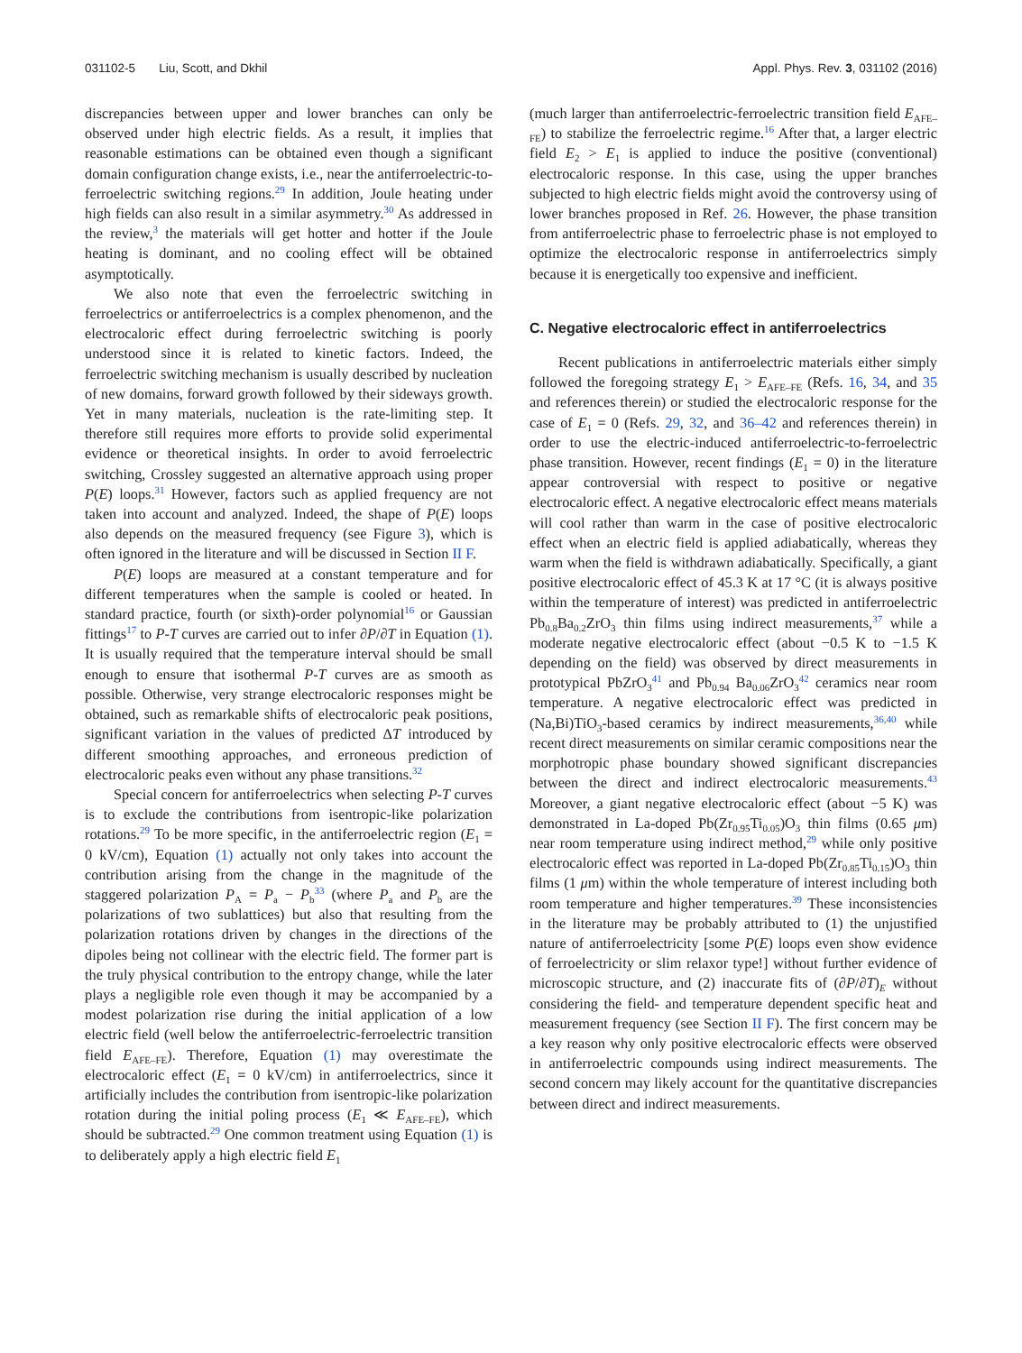031102-5 Liu, Scott, and Dkhil Appl. Phys. Rev. 3, 031102 (2016)
discrepancies between upper and lower branches can only be observed under high electric fields. As a result, it implies that reasonable estimations can be obtained even though a significant domain configuration change exists, i.e., near the antiferroelectric-to-ferroelectric switching regions.<sup>29</sup> In addition, Joule heating under high fields can also result in a similar asymmetry.<sup>30</sup> As addressed in the review,<sup>3</sup> the materials will get hotter and hotter if the Joule heating is dominant, and no cooling effect will be obtained asymptotically.
We also note that even the ferroelectric switching in ferroelectrics or antiferroelectrics is a complex phenomenon, and the electrocaloric effect during ferroelectric switching is poorly understood since it is related to kinetic factors. Indeed, the ferroelectric switching mechanism is usually described by nucleation of new domains, forward growth followed by their sideways growth. Yet in many materials, nucleation is the rate-limiting step. It therefore still requires more efforts to provide solid experimental evidence or theoretical insights. In order to avoid ferroelectric switching, Crossley suggested an alternative approach using proper P(E) loops.<sup>31</sup> However, factors such as applied frequency are not taken into account and analyzed. Indeed, the shape of P(E) loops also depends on the measured frequency (see Figure 3), which is often ignored in the literature and will be discussed in Section II F.
P(E) loops are measured at a constant temperature and for different temperatures when the sample is cooled or heated. In standard practice, fourth (or sixth)-order polynomial<sup>16</sup> or Gaussian fittings<sup>17</sup> to P-T curves are carried out to infer ∂P/∂T in Equation (1). It is usually required that the temperature interval should be small enough to ensure that isothermal P-T curves are as smooth as possible. Otherwise, very strange electrocaloric responses might be obtained, such as remarkable shifts of electrocaloric peak positions, significant variation in the values of predicted ΔT introduced by different smoothing approaches, and erroneous prediction of electrocaloric peaks even without any phase transitions.<sup>32</sup>
Special concern for antiferroelectrics when selecting P-T curves is to exclude the contributions from isentropic-like polarization rotations.<sup>29</sup> To be more specific, in the antiferroelectric region (E<sub>1</sub> = 0 kV/cm), Equation (1) actually not only takes into account the contribution arising from the change in the magnitude of the staggered polarization P<sub>A</sub> = P<sub>a</sub> − P<sub>b</sub><sup>33</sup> (where P<sub>a</sub> and P<sub>b</sub> are the polarizations of two sublattices) but also that resulting from the polarization rotations driven by changes in the directions of the dipoles being not collinear with the electric field. The former part is the truly physical contribution to the entropy change, while the later plays a negligible role even though it may be accompanied by a modest polarization rise during the initial application of a low electric field (well below the antiferroelectric-ferroelectric transition field E<sub>AFE–FE</sub>). Therefore, Equation (1) may overestimate the electrocaloric effect (E<sub>1</sub> = 0 kV/cm) in antiferroelectrics, since it artificially includes the contribution from isentropic-like polarization rotation during the initial poling process (E<sub>1</sub> ≪ E<sub>AFE–FE</sub>), which should be subtracted.<sup>29</sup> One common treatment using Equation (1) is to deliberately apply a high electric field E<sub>1</sub>
(much larger than antiferroelectric-ferroelectric transition field E<sub>AFE–FE</sub>) to stabilize the ferroelectric regime.<sup>16</sup> After that, a larger electric field E<sub>2</sub> > E<sub>1</sub> is applied to induce the positive (conventional) electrocaloric response. In this case, using the upper branches subjected to high electric fields might avoid the controversy using of lower branches proposed in Ref. 26. However, the phase transition from antiferroelectric phase to ferroelectric phase is not employed to optimize the electrocaloric response in antiferroelectrics simply because it is energetically too expensive and inefficient.
C. Negative electrocaloric effect in antiferroelectrics
Recent publications in antiferroelectric materials either simply followed the foregoing strategy E<sub>1</sub> > E<sub>AFE–FE</sub> (Refs. 16, 34, and 35 and references therein) or studied the electrocaloric response for the case of E<sub>1</sub> = 0 (Refs. 29, 32, and 36–42 and references therein) in order to use the electric-induced antiferroelectric-to-ferroelectric phase transition. However, recent findings (E<sub>1</sub> = 0) in the literature appear controversial with respect to positive or negative electrocaloric effect. A negative electrocaloric effect means materials will cool rather than warm in the case of positive electrocaloric effect when an electric field is applied adiabatically, whereas they warm when the field is withdrawn adiabatically. Specifically, a giant positive electrocaloric effect of 45.3 K at 17 °C (it is always positive within the temperature of interest) was predicted in antiferroelectric Pb<sub>0.8</sub>Ba<sub>0.2</sub>ZrO<sub>3</sub> thin films using indirect measurements,<sup>37</sup> while a moderate negative electrocaloric effect (about −0.5 K to −1.5 K depending on the field) was observed by direct measurements in prototypical PbZrO<sub>3</sub><sup>41</sup> and Pb<sub>0.94</sub> Ba<sub>0.06</sub>ZrO<sub>3</sub><sup>42</sup> ceramics near room temperature. A negative electrocaloric effect was predicted in (Na,Bi)TiO<sub>3</sub>-based ceramics by indirect measurements,<sup>36,40</sup> while recent direct measurements on similar ceramic compositions near the morphotropic phase boundary showed significant discrepancies between the direct and indirect electrocaloric measurements.<sup>43</sup> Moreover, a giant negative electrocaloric effect (about −5 K) was demonstrated in La-doped Pb(Zr<sub>0.95</sub>Ti<sub>0.05</sub>)O<sub>3</sub> thin films (0.65 μm) near room temperature using indirect method,<sup>29</sup> while only positive electrocaloric effect was reported in La-doped Pb(Zr<sub>0.85</sub>Ti<sub>0.15</sub>)O<sub>3</sub> thin films (1 μm) within the whole temperature of interest including both room temperature and higher temperatures.<sup>39</sup> These inconsistencies in the literature may be probably attributed to (1) the unjustified nature of antiferroelectricity [some P(E) loops even show evidence of ferroelectricity or slim relaxor type!] without further evidence of microscopic structure, and (2) inaccurate fits of (∂P/∂T)<sub>E</sub> without considering the field- and temperature dependent specific heat and measurement frequency (see Section II F). The first concern may be a key reason why only positive electrocaloric effects were observed in antiferroelectric compounds using indirect measurements. The second concern may likely account for the quantitative discrepancies between direct and indirect measurements.